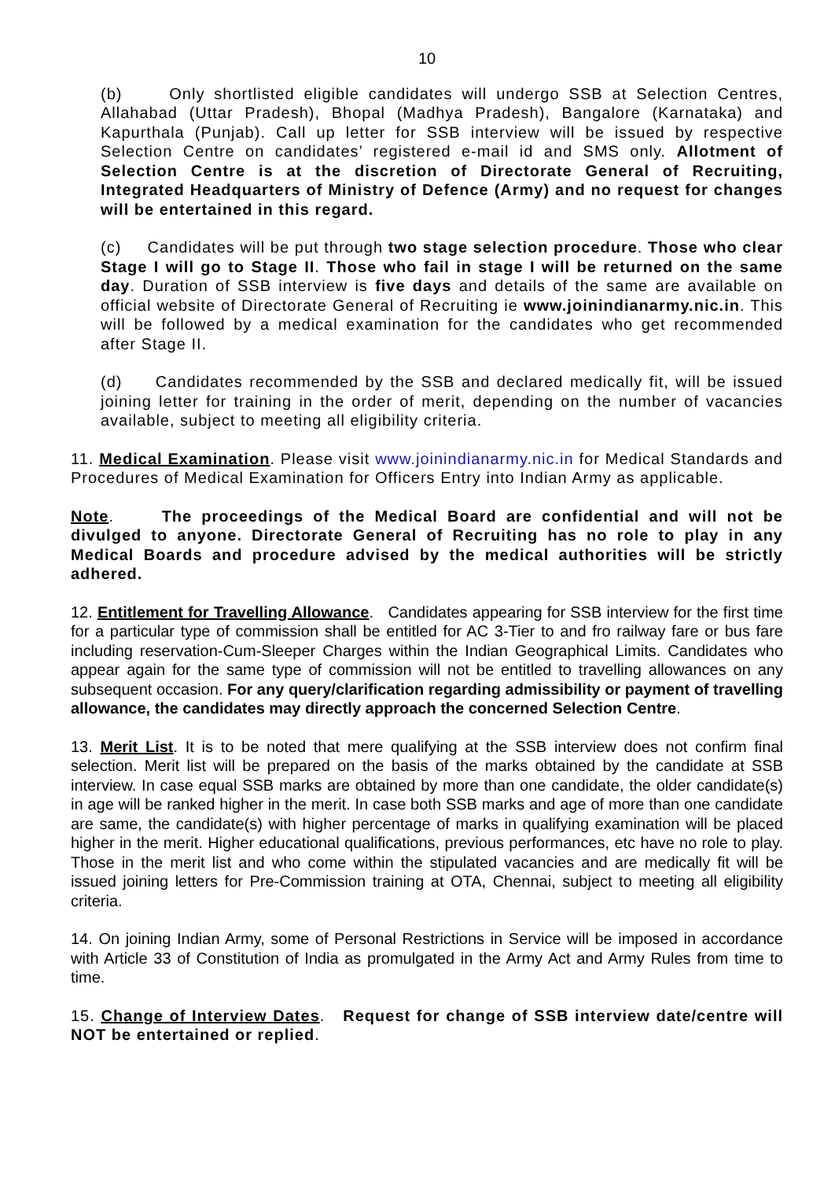10
(b) Only shortlisted eligible candidates will undergo SSB at Selection Centres, Allahabad (Uttar Pradesh), Bhopal (Madhya Pradesh), Bangalore (Karnataka) and Kapurthala (Punjab). Call up letter for SSB interview will be issued by respective Selection Centre on candidates’ registered e-mail id and SMS only. Allotment of Selection Centre is at the discretion of Directorate General of Recruiting, Integrated Headquarters of Ministry of Defence (Army) and no request for changes will be entertained in this regard.
(c) Candidates will be put through two stage selection procedure. Those who clear Stage I will go to Stage II. Those who fail in stage I will be returned on the same day. Duration of SSB interview is five days and details of the same are available on official website of Directorate General of Recruiting ie www.joinindianarmy.nic.in. This will be followed by a medical examination for the candidates who get recommended after Stage II.
(d) Candidates recommended by the SSB and declared medically fit, will be issued joining letter for training in the order of merit, depending on the number of vacancies available, subject to meeting all eligibility criteria.
11. Medical Examination. Please visit www.joinindianarmy.nic.in for Medical Standards and Procedures of Medical Examination for Officers Entry into Indian Army as applicable.
Note. The proceedings of the Medical Board are confidential and will not be divulged to anyone. Directorate General of Recruiting has no role to play in any Medical Boards and procedure advised by the medical authorities will be strictly adhered.
12. Entitlement for Travelling Allowance. Candidates appearing for SSB interview for the first time for a particular type of commission shall be entitled for AC 3-Tier to and fro railway fare or bus fare including reservation-Cum-Sleeper Charges within the Indian Geographical Limits. Candidates who appear again for the same type of commission will not be entitled to travelling allowances on any subsequent occasion. For any query/clarification regarding admissibility or payment of travelling allowance, the candidates may directly approach the concerned Selection Centre.
13. Merit List. It is to be noted that mere qualifying at the SSB interview does not confirm final selection. Merit list will be prepared on the basis of the marks obtained by the candidate at SSB interview. In case equal SSB marks are obtained by more than one candidate, the older candidate(s) in age will be ranked higher in the merit. In case both SSB marks and age of more than one candidate are same, the candidate(s) with higher percentage of marks in qualifying examination will be placed higher in the merit. Higher educational qualifications, previous performances, etc have no role to play. Those in the merit list and who come within the stipulated vacancies and are medically fit will be issued joining letters for Pre-Commission training at OTA, Chennai, subject to meeting all eligibility criteria.
14. On joining Indian Army, some of Personal Restrictions in Service will be imposed in accordance with Article 33 of Constitution of India as promulgated in the Army Act and Army Rules from time to time.
15. Change of Interview Dates. Request for change of SSB interview date/centre will NOT be entertained or replied.